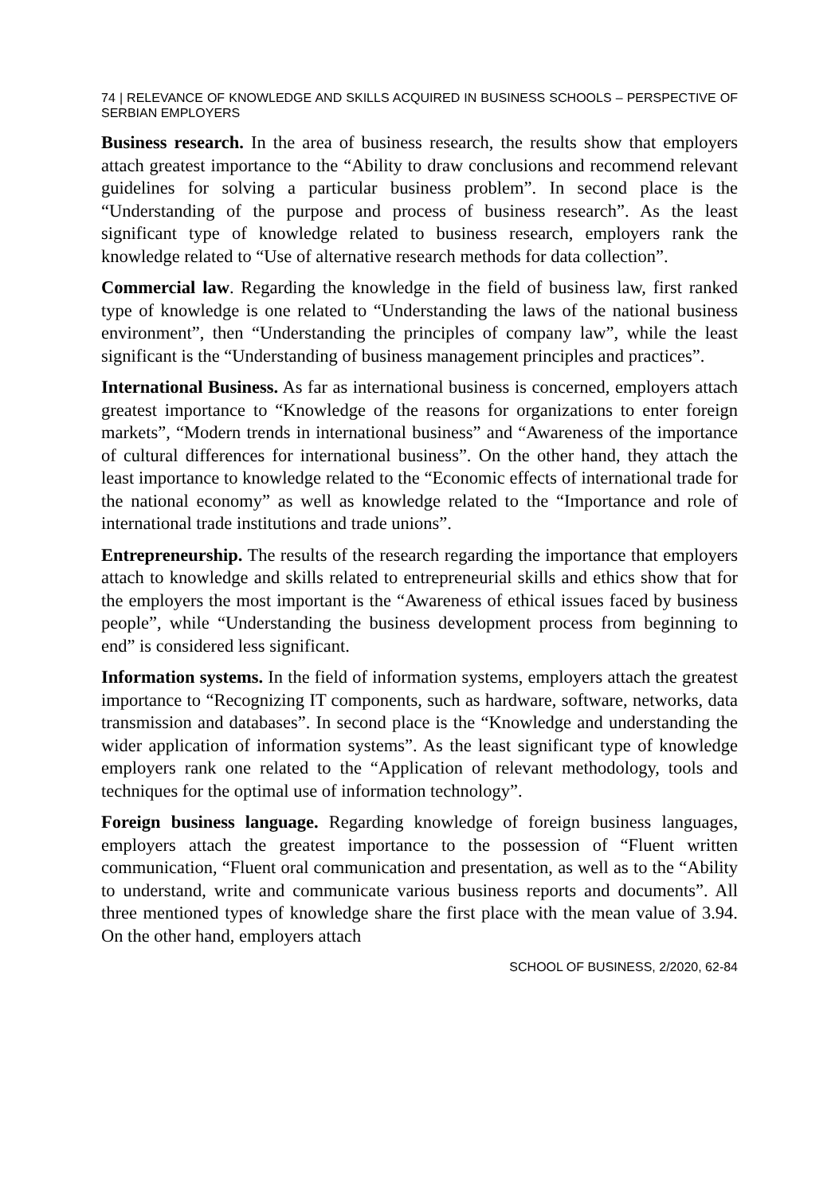74 | RELEVANCE OF KNOWLEDGE AND SKILLS ACQUIRED IN BUSINESS SCHOOLS – PERSPECTIVE OF SERBIAN EMPLOYERS
Business research. In the area of business research, the results show that employers attach greatest importance to the “Ability to draw conclusions and recommend relevant guidelines for solving a particular business problem”. In second place is the “Understanding of the purpose and process of business research”. As the least significant type of knowledge related to business research, employers rank the knowledge related to “Use of alternative research methods for data collection”.
Commercial law. Regarding the knowledge in the field of business law, first ranked type of knowledge is one related to “Understanding the laws of the national business environment”, then “Understanding the principles of company law”, while the least significant is the “Understanding of business management principles and practices”.
International Business. As far as international business is concerned, employers attach greatest importance to “Knowledge of the reasons for organizations to enter foreign markets”, “Modern trends in international business” and “Awareness of the importance of cultural differences for international business”. On the other hand, they attach the least importance to knowledge related to the “Economic effects of international trade for the national economy” as well as knowledge related to the “Importance and role of international trade institutions and trade unions”.
Entrepreneurship. The results of the research regarding the importance that employers attach to knowledge and skills related to entrepreneurial skills and ethics show that for the employers the most important is the “Awareness of ethical issues faced by business people”, while “Understanding the business development process from beginning to end” is considered less significant.
Information systems. In the field of information systems, employers attach the greatest importance to “Recognizing IT components, such as hardware, software, networks, data transmission and databases”. In second place is the “Knowledge and understanding the wider application of information systems”. As the least significant type of knowledge employers rank one related to the “Application of relevant methodology, tools and techniques for the optimal use of information technology”.
Foreign business language. Regarding knowledge of foreign business languages, employers attach the greatest importance to the possession of “Fluent written communication, “Fluent oral communication and presentation, as well as to the “Ability to understand, write and communicate various business reports and documents”. All three mentioned types of knowledge share the first place with the mean value of 3.94. On the other hand, employers attach
SCHOOL OF BUSINESS, 2/2020, 62-84